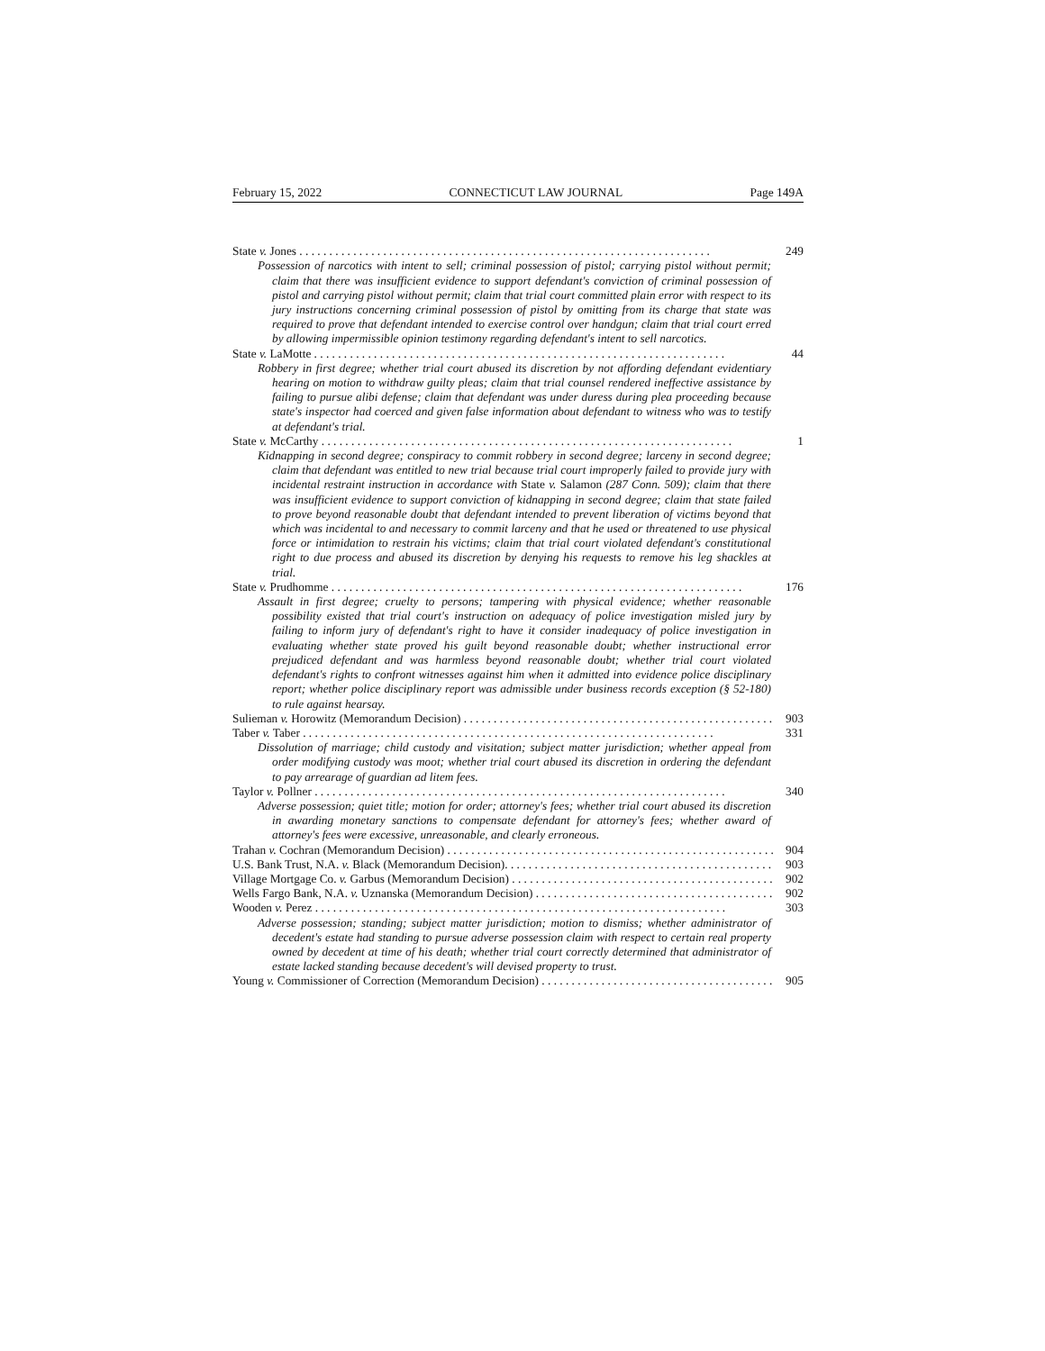February 15, 2022 CONNECTICUT LAW JOURNAL Page 149A
State v. Jones 249
Possession of narcotics with intent to sell; criminal possession of pistol; carrying pistol without permit; claim that there was insufficient evidence to support defendant's conviction of criminal possession of pistol and carrying pistol without permit; claim that trial court committed plain error with respect to its jury instructions concerning criminal possession of pistol by omitting from its charge that state was required to prove that defendant intended to exercise control over handgun; claim that trial court erred by allowing impermissible opinion testimony regarding defendant's intent to sell narcotics.
State v. LaMotte 44
Robbery in first degree; whether trial court abused its discretion by not affording defendant evidentiary hearing on motion to withdraw guilty pleas; claim that trial counsel rendered ineffective assistance by failing to pursue alibi defense; claim that defendant was under duress during plea proceeding because state's inspector had coerced and given false information about defendant to witness who was to testify at defendant's trial.
State v. McCarthy 1
Kidnapping in second degree; conspiracy to commit robbery in second degree; larceny in second degree; claim that defendant was entitled to new trial because trial court improperly failed to provide jury with incidental restraint instruction in accordance with State v. Salamon (287 Conn. 509); claim that there was insufficient evidence to support conviction of kidnapping in second degree; claim that state failed to prove beyond reasonable doubt that defendant intended to prevent liberation of victims beyond that which was incidental to and necessary to commit larceny and that he used or threatened to use physical force or intimidation to restrain his victims; claim that trial court violated defendant's constitutional right to due process and abused its discretion by denying his requests to remove his leg shackles at trial.
State v. Prudhomme 176
Assault in first degree; cruelty to persons; tampering with physical evidence; whether reasonable possibility existed that trial court's instruction on adequacy of police investigation misled jury by failing to inform jury of defendant's right to have it consider inadequacy of police investigation in evaluating whether state proved his guilt beyond reasonable doubt; whether instructional error prejudiced defendant and was harmless beyond reasonable doubt; whether trial court violated defendant's rights to confront witnesses against him when it admitted into evidence police disciplinary report; whether police disciplinary report was admissible under business records exception (§ 52-180) to rule against hearsay.
Sulieman v. Horowitz (Memorandum Decision) 903
Taber v. Taber 331
Dissolution of marriage; child custody and visitation; subject matter jurisdiction; whether appeal from order modifying custody was moot; whether trial court abused its discretion in ordering the defendant to pay arrearage of guardian ad litem fees.
Taylor v. Pollner 340
Adverse possession; quiet title; motion for order; attorney's fees; whether trial court abused its discretion in awarding monetary sanctions to compensate defendant for attorney's fees; whether award of attorney's fees were excessive, unreasonable, and clearly erroneous.
Trahan v. Cochran (Memorandum Decision) 904
U.S. Bank Trust, N.A. v. Black (Memorandum Decision). 903
Village Mortgage Co. v. Garbus (Memorandum Decision) 902
Wells Fargo Bank, N.A. v. Uznanska (Memorandum Decision) 902
Wooden v. Perez 303
Adverse possession; standing; subject matter jurisdiction; motion to dismiss; whether administrator of decedent's estate had standing to pursue adverse possession claim with respect to certain real property owned by decedent at time of his death; whether trial court correctly determined that administrator of estate lacked standing because decedent's will devised property to trust.
Young v. Commissioner of Correction (Memorandum Decision) 905